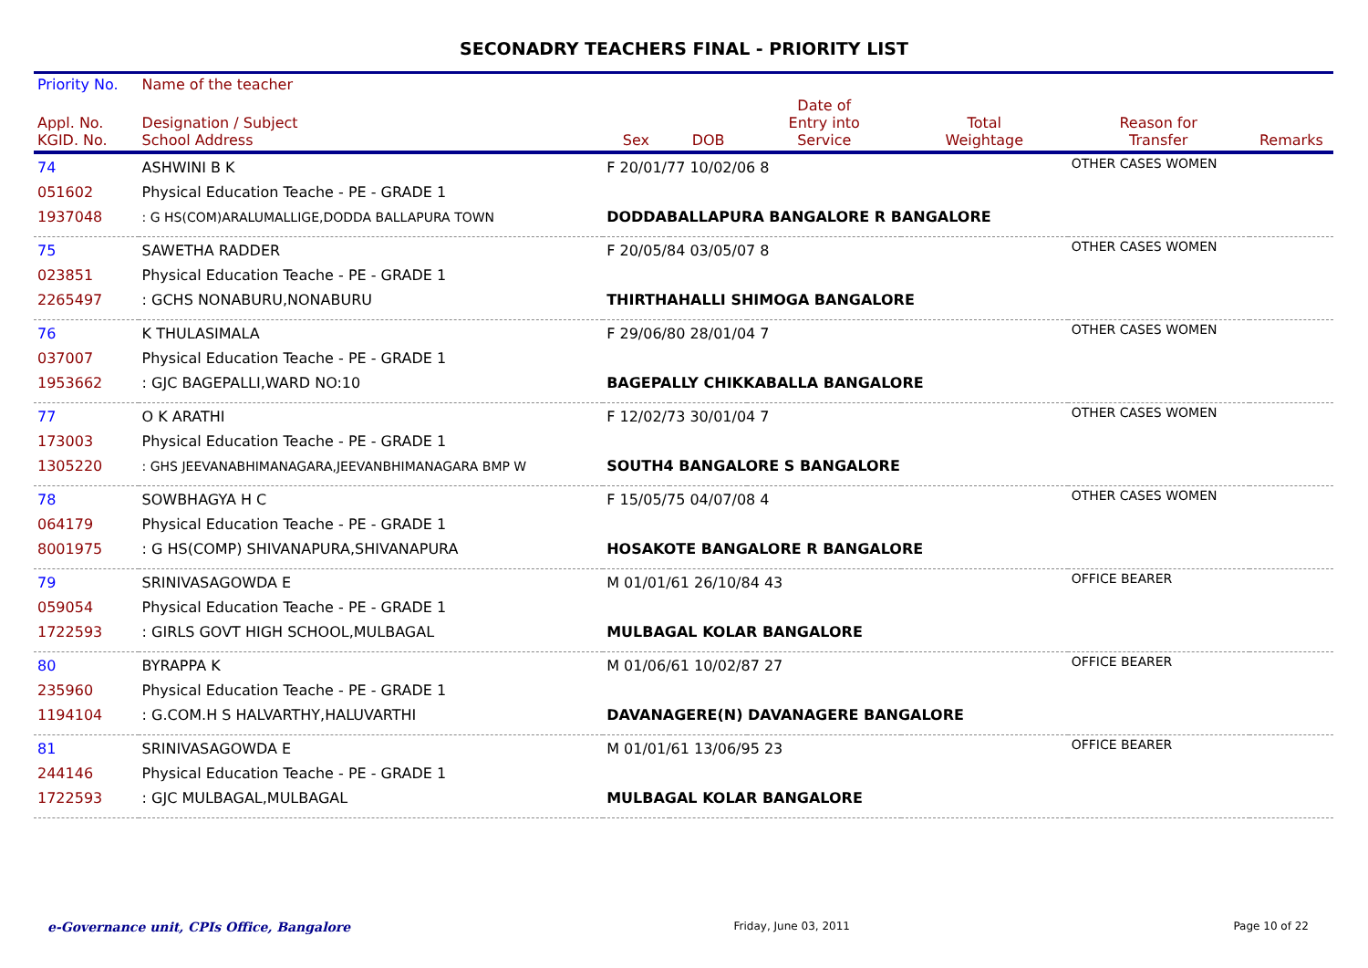SECONADRY TEACHERS FINAL - PRIORITY LIST
| Priority No. | Name of the teacher | | | | | | |
| --- | --- | --- | --- | --- | --- | --- | --- |
| Appl. No. KGID. No. | Designation / Subject School Address | Sex | DOB | Date of Entry into Service | Total Weightage | Reason for Transfer | Remarks |
| 74 051602 1937048 | ASHWINI B K Physical Education Teache - PE - GRADE 1 : G HS(COM)ARALUMALLIGE,DODDA BALLAPURA TOWN | F 20/01/77 10/02/06 8 DODDABALLAPURA BANGALORE R BANGALORE | | | | OTHER CASES WOMEN | |
| 75 023851 2265497 | SAWETHA RADDER Physical Education Teache - PE - GRADE 1 : GCHS NONABURU,NONABURU | F 20/05/84 03/05/07 8 THIRTHAHALLI SHIMOGA BANGALORE | | | | OTHER CASES WOMEN | |
| 76 037007 1953662 | K THULASIMALA Physical Education Teache - PE - GRADE 1 : GJC BAGEPALLI,WARD NO:10 | F 29/06/80 28/01/04 7 BAGEPALLY CHIKKABALLA BANGALORE | | | | OTHER CASES WOMEN | |
| 77 173003 1305220 | O K ARATHI Physical Education Teache - PE - GRADE 1 : GHS JEEVANABHIMANAGARA,JEEVANBHIMANAGARA BMP W | F 12/02/73 30/01/04 7 SOUTH4 BANGALORE S BANGALORE | | | | OTHER CASES WOMEN | |
| 78 064179 8001975 | SOWBHAGYA H C Physical Education Teache - PE - GRADE 1 : G HS(COMP) SHIVANAPURA,SHIVANAPURA | F 15/05/75 04/07/08 4 HOSAKOTE BANGALORE R BANGALORE | | | | OTHER CASES WOMEN | |
| 79 059054 1722593 | SRINIVASAGOWDA E Physical Education Teache - PE - GRADE 1 : GIRLS GOVT HIGH SCHOOL,MULBAGAL | M 01/01/61 26/10/84 43 MULBAGAL KOLAR BANGALORE | | | | OFFICE BEARER | |
| 80 235960 1194104 | BYRAPPA K Physical Education Teache - PE - GRADE 1 : G.COM.H S HALVARTHY,HALUVARTHI | M 01/06/61 10/02/87 27 DAVANAGERE(N) DAVANAGERE BANGALORE | | | | OFFICE BEARER | |
| 81 244146 1722593 | SRINIVASAGOWDA E Physical Education Teache - PE - GRADE 1 : GJC MULBAGAL,MULBAGAL | M 01/01/61 13/06/95 23 MULBAGAL KOLAR BANGALORE | | | | OFFICE BEARER | |
e-Governance unit, CPIs Office, Bangalore Friday, June 03, 2011 Page 10 of 22